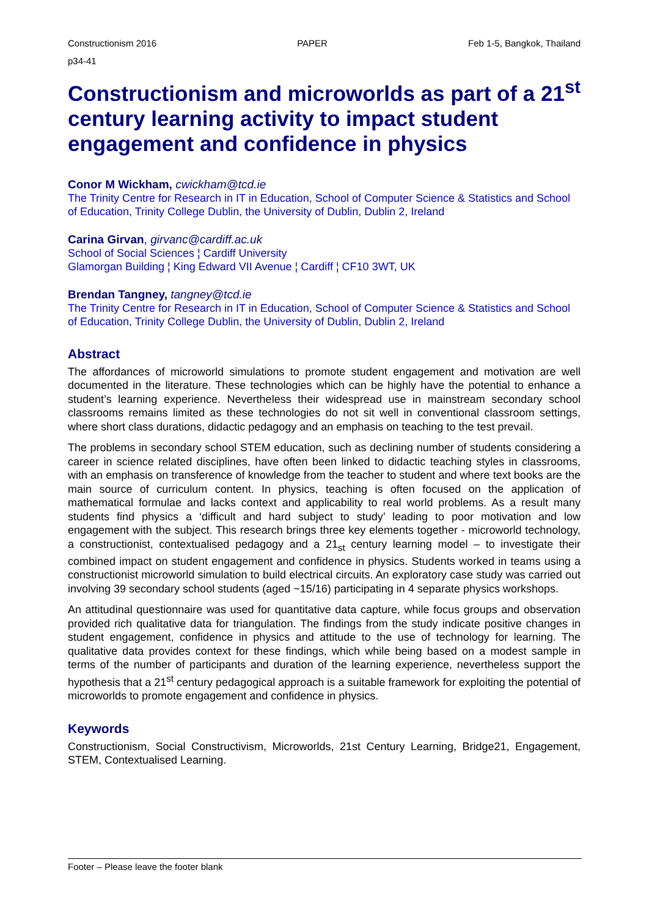Constructionism 2016 PAPER Feb 1-5, Bangkok, Thailand
p34-41
Constructionism and microworlds as part of a 21<sup>st</sup> century learning activity to impact student engagement and confidence in physics
Conor M Wickham, cwickham@tcd.ie
The Trinity Centre for Research in IT in Education, School of Computer Science & Statistics and School of Education, Trinity College Dublin, the University of Dublin, Dublin 2, Ireland
Carina Girvan, girvanc@cardiff.ac.uk
School of Social Sciences ¦ Cardiff University
Glamorgan Building ¦ King Edward VII Avenue ¦ Cardiff ¦ CF10 3WT, UK
Brendan Tangney, tangney@tcd.ie
The Trinity Centre for Research in IT in Education, School of Computer Science & Statistics and School of Education, Trinity College Dublin, the University of Dublin, Dublin 2, Ireland
Abstract
The affordances of microworld simulations to promote student engagement and motivation are well documented in the literature. These technologies which can be highly have the potential to enhance a student’s learning experience. Nevertheless their widespread use in mainstream secondary school classrooms remains limited as these technologies do not sit well in conventional classroom settings, where short class durations, didactic pedagogy and an emphasis on teaching to the test prevail.
The problems in secondary school STEM education, such as declining number of students considering a career in science related disciplines, have often been linked to didactic teaching styles in classrooms, with an emphasis on transference of knowledge from the teacher to student and where text books are the main source of curriculum content. In physics, teaching is often focused on the application of mathematical formulae and lacks context and applicability to real world problems. As a result many students find physics a ‘difficult and hard subject to study’ leading to poor motivation and low engagement with the subject. This research brings three key elements together - microworld technology, a constructionist, contextualised pedagogy and a 21<sub>st</sub> century learning model – to investigate their combined impact on student engagement and confidence in physics. Students worked in teams using a constructionist microworld simulation to build electrical circuits. An exploratory case study was carried out involving 39 secondary school students (aged ~15/16) participating in 4 separate physics workshops.
An attitudinal questionnaire was used for quantitative data capture, while focus groups and observation provided rich qualitative data for triangulation. The findings from the study indicate positive changes in student engagement, confidence in physics and attitude to the use of technology for learning. The qualitative data provides context for these findings, which while being based on a modest sample in terms of the number of participants and duration of the learning experience, nevertheless support the hypothesis that a 21<sup>st</sup> century pedagogical approach is a suitable framework for exploiting the potential of microworlds to promote engagement and confidence in physics.
Keywords
Constructionism, Social Constructivism, Microworlds, 21st Century Learning, Bridge21, Engagement, STEM, Contextualised Learning.
Footer – Please leave the footer blank